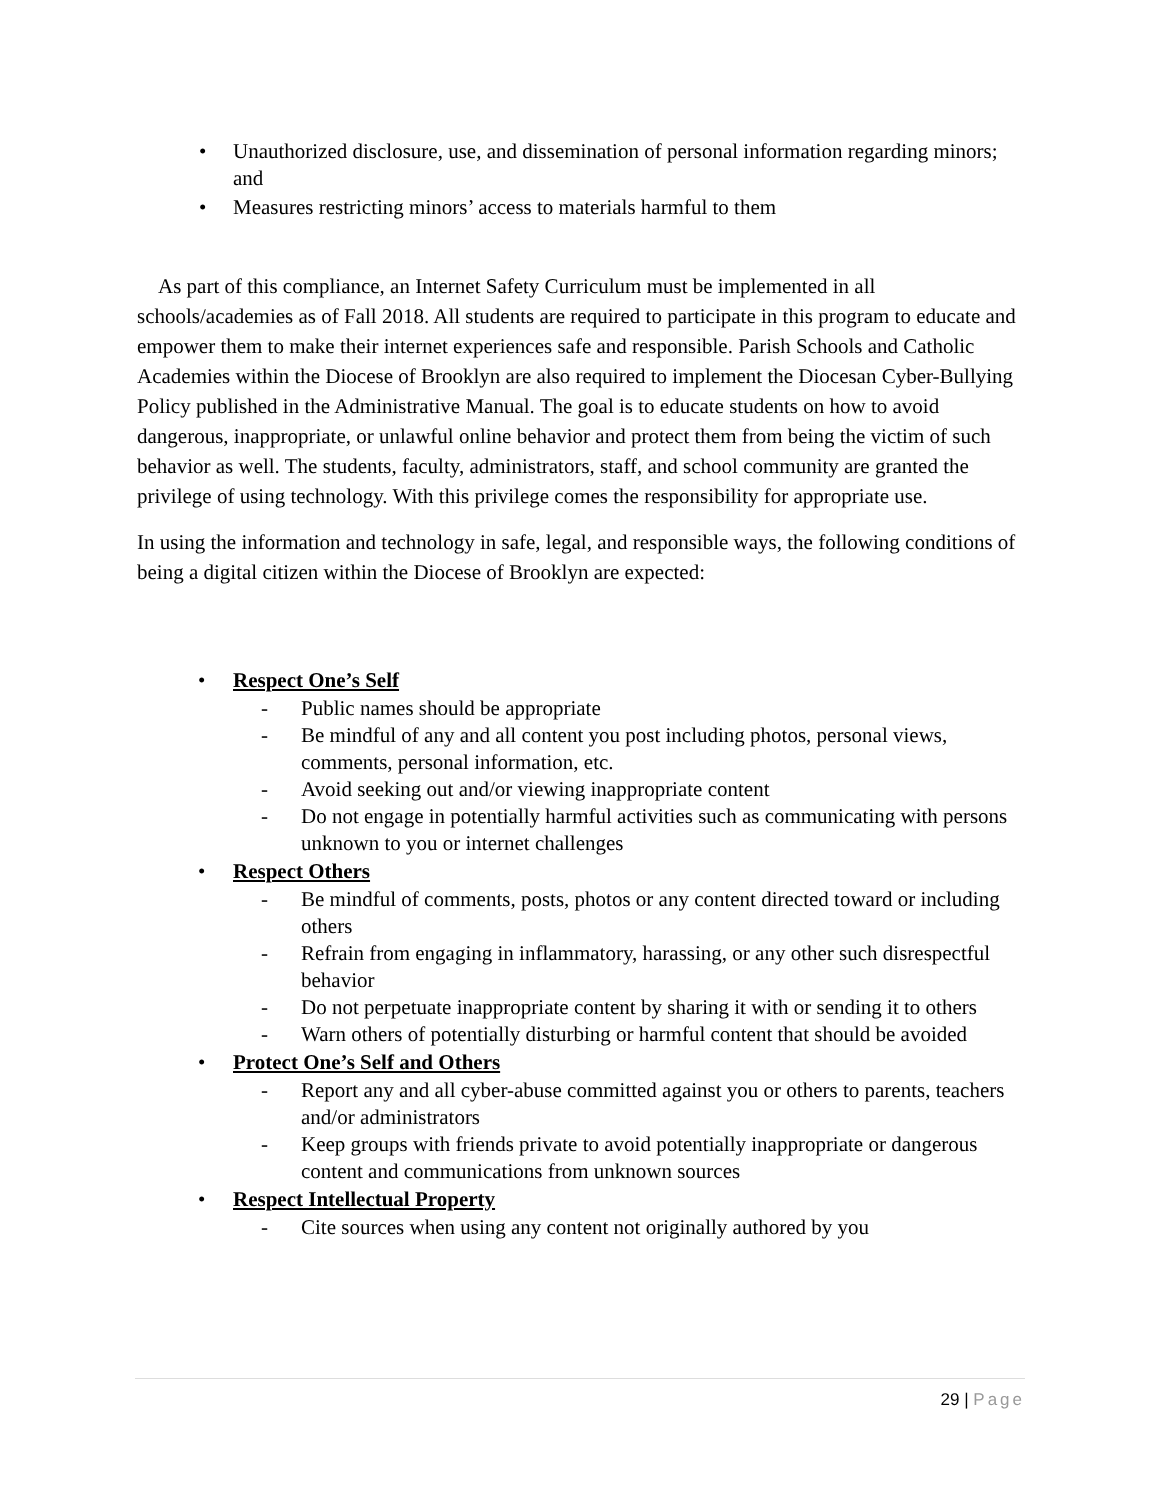• Unauthorized disclosure, use, and dissemination of personal information regarding minors; and
• Measures restricting minors’ access to materials harmful to them
As part of this compliance, an Internet Safety Curriculum must be implemented in all schools/academies as of Fall 2018. All students are required to participate in this program to educate and empower them to make their internet experiences safe and responsible. Parish Schools and Catholic Academies within the Diocese of Brooklyn are also required to implement the Diocesan Cyber-Bullying Policy published in the Administrative Manual. The goal is to educate students on how to avoid dangerous, inappropriate, or unlawful online behavior and protect them from being the victim of such behavior as well. The students, faculty, administrators, staff, and school community are granted the privilege of using technology. With this privilege comes the responsibility for appropriate use.
In using the information and technology in safe, legal, and responsible ways, the following conditions of being a digital citizen within the Diocese of Brooklyn are expected:
• Respect One’s Self
- Public names should be appropriate
- Be mindful of any and all content you post including photos, personal views, comments, personal information, etc.
- Avoid seeking out and/or viewing inappropriate content
- Do not engage in potentially harmful activities such as communicating with persons unknown to you or internet challenges
• Respect Others
- Be mindful of comments, posts, photos or any content directed toward or including others
- Refrain from engaging in inflammatory, harassing, or any other such disrespectful behavior
- Do not perpetuate inappropriate content by sharing it with or sending it to others
- Warn others of potentially disturbing or harmful content that should be avoided
• Protect One’s Self and Others
- Report any and all cyber-abuse committed against you or others to parents, teachers and/or administrators
- Keep groups with friends private to avoid potentially inappropriate or dangerous content and communications from unknown sources
• Respect Intellectual Property
- Cite sources when using any content not originally authored by you
29 | Page